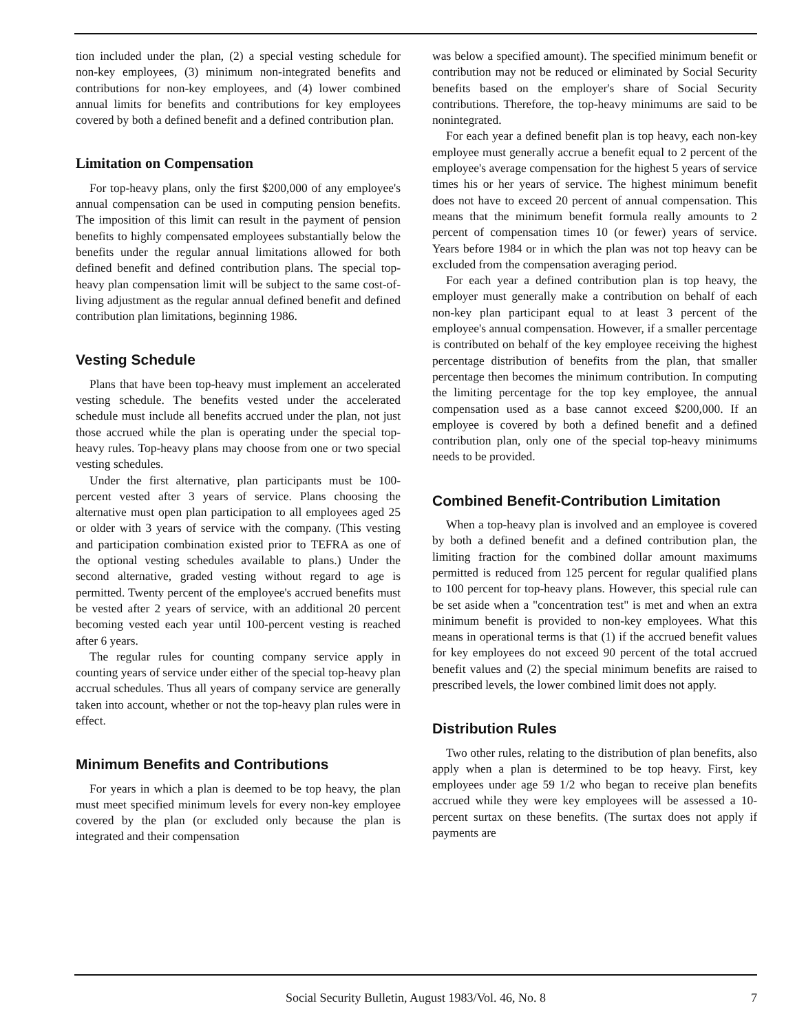tion included under the plan, (2) a special vesting schedule for non-key employees, (3) minimum non-integrated benefits and contributions for non-key employees, and (4) lower combined annual limits for benefits and contributions for key employees covered by both a defined benefit and a defined contribution plan.
Limitation on Compensation
For top-heavy plans, only the first $200,000 of any employee's annual compensation can be used in computing pension benefits. The imposition of this limit can result in the payment of pension benefits to highly compensated employees substantially below the benefits under the regular annual limitations allowed for both defined benefit and defined contribution plans. The special top-heavy plan compensation limit will be subject to the same cost-of-living adjustment as the regular annual defined benefit and defined contribution plan limitations, beginning 1986.
Vesting Schedule
Plans that have been top-heavy must implement an accelerated vesting schedule. The benefits vested under the accelerated schedule must include all benefits accrued under the plan, not just those accrued while the plan is operating under the special top-heavy rules. Top-heavy plans may choose from one or two special vesting schedules.
Under the first alternative, plan participants must be 100-percent vested after 3 years of service. Plans choosing the alternative must open plan participation to all employees aged 25 or older with 3 years of service with the company. (This vesting and participation combination existed prior to TEFRA as one of the optional vesting schedules available to plans.) Under the second alternative, graded vesting without regard to age is permitted. Twenty percent of the employee's accrued benefits must be vested after 2 years of service, with an additional 20 percent becoming vested each year until 100-percent vesting is reached after 6 years.
The regular rules for counting company service apply in counting years of service under either of the special top-heavy plan accrual schedules. Thus all years of company service are generally taken into account, whether or not the top-heavy plan rules were in effect.
Minimum Benefits and Contributions
For years in which a plan is deemed to be top heavy, the plan must meet specified minimum levels for every non-key employee covered by the plan (or excluded only because the plan is integrated and their compensation
was below a specified amount). The specified minimum benefit or contribution may not be reduced or eliminated by Social Security benefits based on the employer's share of Social Security contributions. Therefore, the top-heavy minimums are said to be nonintegrated.
For each year a defined benefit plan is top heavy, each non-key employee must generally accrue a benefit equal to 2 percent of the employee's average compensation for the highest 5 years of service times his or her years of service. The highest minimum benefit does not have to exceed 20 percent of annual compensation. This means that the minimum benefit formula really amounts to 2 percent of compensation times 10 (or fewer) years of service. Years before 1984 or in which the plan was not top heavy can be excluded from the compensation averaging period.
For each year a defined contribution plan is top heavy, the employer must generally make a contribution on behalf of each non-key plan participant equal to at least 3 percent of the employee's annual compensation. However, if a smaller percentage is contributed on behalf of the key employee receiving the highest percentage distribution of benefits from the plan, that smaller percentage then becomes the minimum contribution. In computing the limiting percentage for the top key employee, the annual compensation used as a base cannot exceed $200,000. If an employee is covered by both a defined benefit and a defined contribution plan, only one of the special top-heavy minimums needs to be provided.
Combined Benefit-Contribution Limitation
When a top-heavy plan is involved and an employee is covered by both a defined benefit and a defined contribution plan, the limiting fraction for the combined dollar amount maximums permitted is reduced from 125 percent for regular qualified plans to 100 percent for top-heavy plans. However, this special rule can be set aside when a "concentration test" is met and when an extra minimum benefit is provided to non-key employees. What this means in operational terms is that (1) if the accrued benefit values for key employees do not exceed 90 percent of the total accrued benefit values and (2) the special minimum benefits are raised to prescribed levels, the lower combined limit does not apply.
Distribution Rules
Two other rules, relating to the distribution of plan benefits, also apply when a plan is determined to be top heavy. First, key employees under age 59 1/2 who began to receive plan benefits accrued while they were key employees will be assessed a 10-percent surtax on these benefits. (The surtax does not apply if payments are
Social Security Bulletin, August 1983/Vol. 46, No. 8
7